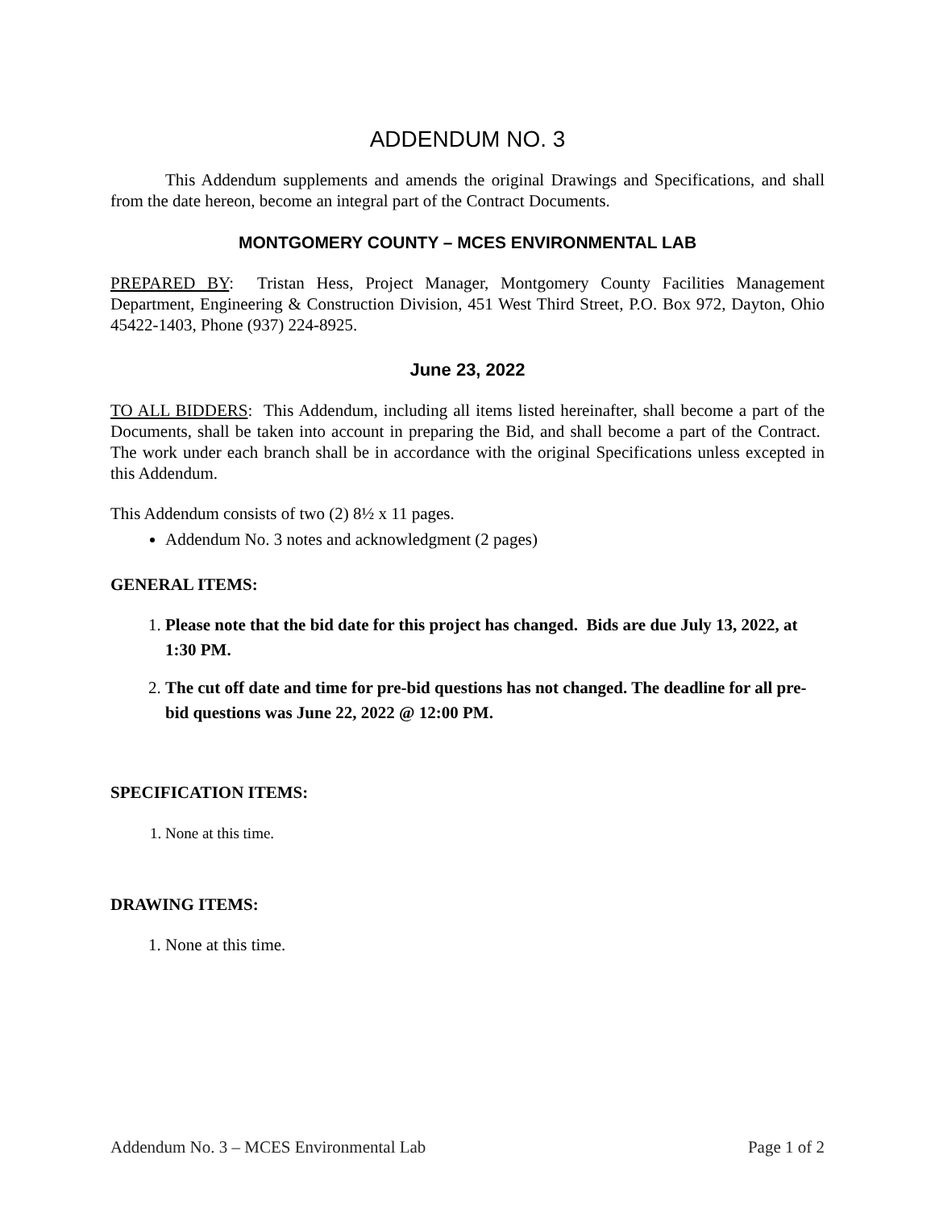ADDENDUM NO. 3
This Addendum supplements and amends the original Drawings and Specifications, and shall from the date hereon, become an integral part of the Contract Documents.
MONTGOMERY COUNTY – MCES ENVIRONMENTAL LAB
PREPARED BY: Tristan Hess, Project Manager, Montgomery County Facilities Management Department, Engineering & Construction Division, 451 West Third Street, P.O. Box 972, Dayton, Ohio 45422-1403, Phone (937) 224-8925.
June 23, 2022
TO ALL BIDDERS: This Addendum, including all items listed hereinafter, shall become a part of the Documents, shall be taken into account in preparing the Bid, and shall become a part of the Contract. The work under each branch shall be in accordance with the original Specifications unless excepted in this Addendum.
This Addendum consists of two (2) 8½ x 11 pages.
Addendum No. 3 notes and acknowledgment (2 pages)
GENERAL ITEMS:
1. Please note that the bid date for this project has changed. Bids are due July 13, 2022, at 1:30 PM.
2. The cut off date and time for pre-bid questions has not changed. The deadline for all pre-bid questions was June 22, 2022 @ 12:00 PM.
SPECIFICATION ITEMS:
1. None at this time.
DRAWING ITEMS:
1. None at this time.
Addendum No. 3 – MCES Environmental Lab Page 1 of 2